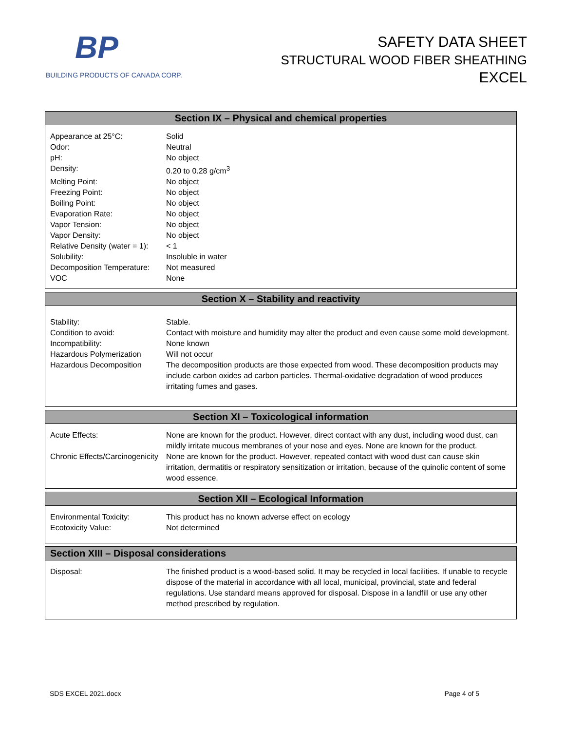BP
BUILDING PRODUCTS OF CANADA CORP.
SAFETY DATA SHEET
STRUCTURAL WOOD FIBER SHEATHING
EXCEL
Section IX – Physical and chemical properties
| Appearance at 25°C: | Solid |
| Odor: | Neutral |
| pH: | No object |
| Density: | 0.20 to 0.28 g/cm<sup>3</sup> |
| Melting Point: | No object |
| Freezing Point: | No object |
| Boiling Point: | No object |
| Evaporation Rate: | No object |
| Vapor Tension: | No object |
| Vapor Density: | No object |
| Relative Density (water = 1): | < 1 |
| Solubility: | Insoluble in water |
| Decomposition Temperature: | Not measured |
| VOC | None |
Section X – Stability and reactivity
| Stability: | Stable. |
| Condition to avoid: | Contact with moisture and humidity may alter the product and even cause some mold development. |
| Incompatibility: | None known |
| Hazardous Polymerization | Will not occur |
| Hazardous Decomposition | The decomposition products are those expected from wood. These decomposition products may include carbon oxides ad carbon particles. Thermal-oxidative degradation of wood produces irritating fumes and gases. |
Section XI – Toxicological information
| Acute Effects: | None are known for the product. However, direct contact with any dust, including wood dust, can mildly irritate mucous membranes of your nose and eyes. None are known for the product. |
| Chronic Effects/Carcinogenicity | None are known for the product. However, repeated contact with wood dust can cause skin irritation, dermatitis or respiratory sensitization or irritation, because of the quinolic content of some wood essence. |
Section XII – Ecological Information
| Environmental Toxicity: | This product has no known adverse effect on ecology |
| Ecotoxicity Value: | Not determined |
Section XIII – Disposal considerations
| Disposal: | The finished product is a wood-based solid. It may be recycled in local facilities. If unable to recycle dispose of the material in accordance with all local, municipal, provincial, state and federal regulations. Use standard means approved for disposal. Dispose in a landfill or use any other method prescribed by regulation. |
SDS EXCEL 2021.docx Page 4 of 5